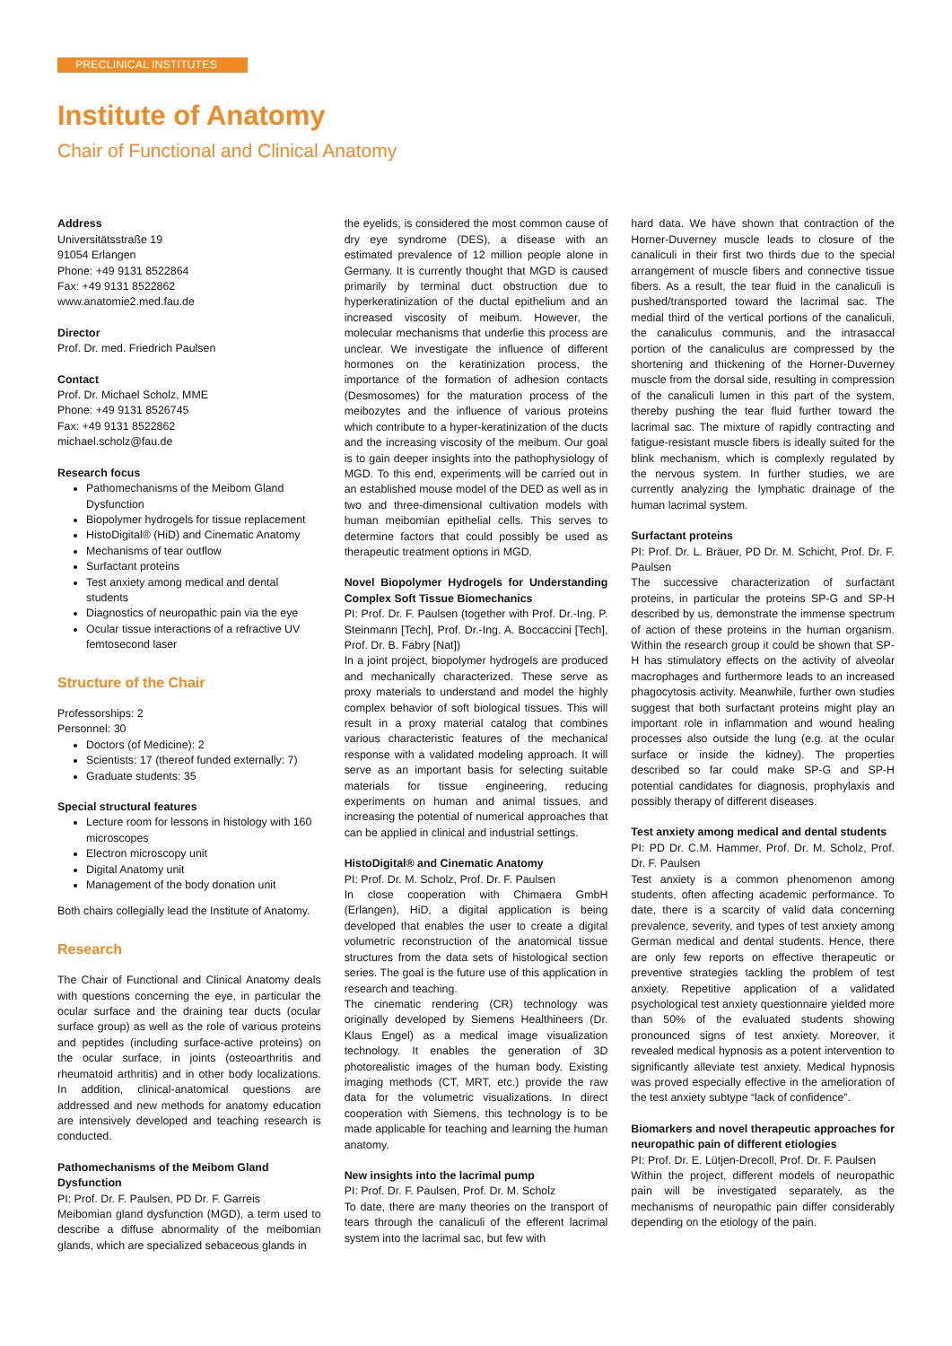PRECLINICAL INSTITUTES
Institute of Anatomy
Chair of Functional and Clinical Anatomy
Address
Universitätsstraße 19
91054 Erlangen
Phone: +49 9131 8522864
Fax: +49 9131 8522862
www.anatomie2.med.fau.de
Director
Prof. Dr. med. Friedrich Paulsen
Contact
Prof. Dr. Michael Scholz, MME
Phone: +49 9131 8526745
Fax: +49 9131 8522862
michael.scholz@fau.de
Research focus
Pathomechanisms of the Meibom Gland Dysfunction
Biopolymer hydrogels for tissue replacement
HistoDigital® (HiD) and Cinematic Anatomy
Mechanisms of tear outflow
Surfactant proteins
Test anxiety among medical and dental students
Diagnostics of neuropathic pain via the eye
Ocular tissue interactions of a refractive UV femtosecond laser
Structure of the Chair
Professorships: 2
Personnel: 30
Doctors (of Medicine): 2
Scientists: 17 (thereof funded externally: 7)
Graduate students: 35
Special structural features
Lecture room for lessons in histology with 160 microscopes
Electron microscopy unit
Digital Anatomy unit
Management of the body donation unit
Both chairs collegially lead the Institute of Anatomy.
Research
The Chair of Functional and Clinical Anatomy deals with questions concerning the eye, in particular the ocular surface and the draining tear ducts (ocular surface group) as well as the role of various proteins and peptides (including surface-active proteins) on the ocular surface, in joints (osteoarthritis and rheumatoid arthritis) and in other body localizations. In addition, clinical-anatomical questions are addressed and new methods for anatomy education are intensively developed and teaching research is conducted.
Pathomechanisms of the Meibom Gland Dysfunction
PI: Prof. Dr. F. Paulsen, PD Dr. F. Garreis
Meibomian gland dysfunction (MGD), a term used to describe a diffuse abnormality of the meibomian glands, which are specialized sebaceous glands in
the eyelids, is considered the most common cause of dry eye syndrome (DES), a disease with an estimated prevalence of 12 million people alone in Germany. It is currently thought that MGD is caused primarily by terminal duct obstruction due to hyperkeratinization of the ductal epithelium and an increased viscosity of meibum. However, the molecular mechanisms that underlie this process are unclear. We investigate the influence of different hormones on the keratinization process, the importance of the formation of adhesion contacts (Desmosomes) for the maturation process of the meibozytes and the influence of various proteins which contribute to a hyper-keratinization of the ducts and the increasing viscosity of the meibum. Our goal is to gain deeper insights into the pathophysiology of MGD. To this end, experiments will be carried out in an established mouse model of the DED as well as in two and three-dimensional cultivation models with human meibomian epithelial cells. This serves to determine factors that could possibly be used as therapeutic treatment options in MGD.
Novel Biopolymer Hydrogels for Understanding Complex Soft Tissue Biomechanics
PI: Prof. Dr. F. Paulsen (together with Prof. Dr.-Ing. P. Steinmann [Tech], Prof. Dr.-Ing. A. Boccaccini [Tech], Prof. Dr. B. Fabry [Nat])
In a joint project, biopolymer hydrogels are produced and mechanically characterized. These serve as proxy materials to understand and model the highly complex behavior of soft biological tissues. This will result in a proxy material catalog that combines various characteristic features of the mechanical response with a validated modeling approach. It will serve as an important basis for selecting suitable materials for tissue engineering, reducing experiments on human and animal tissues, and increasing the potential of numerical approaches that can be applied in clinical and industrial settings.
HistoDigital® and Cinematic Anatomy
PI: Prof. Dr. M. Scholz, Prof. Dr. F. Paulsen
In close cooperation with Chimaera GmbH (Erlangen), HiD, a digital application is being developed that enables the user to create a digital volumetric reconstruction of the anatomical tissue structures from the data sets of histological section series. The goal is the future use of this application in research and teaching.
The cinematic rendering (CR) technology was originally developed by Siemens Healthineers (Dr. Klaus Engel) as a medical image visualization technology. It enables the generation of 3D photorealistic images of the human body. Existing imaging methods (CT, MRT, etc.) provide the raw data for the volumetric visualizations. In direct cooperation with Siemens, this technology is to be made applicable for teaching and learning the human anatomy.
New insights into the lacrimal pump
PI: Prof. Dr. F. Paulsen, Prof. Dr. M. Scholz
To date, there are many theories on the transport of tears through the canaliculi of the efferent lacrimal system into the lacrimal sac, but few with
hard data. We have shown that contraction of the Horner-Duverney muscle leads to closure of the canaliculi in their first two thirds due to the special arrangement of muscle fibers and connective tissue fibers. As a result, the tear fluid in the canaliculi is pushed/transported toward the lacrimal sac. The medial third of the vertical portions of the canaliculi, the canaliculus communis, and the intrasaccal portion of the canaliculus are compressed by the shortening and thickening of the Horner-Duverney muscle from the dorsal side, resulting in compression of the canaliculi lumen in this part of the system, thereby pushing the tear fluid further toward the lacrimal sac. The mixture of rapidly contracting and fatigue-resistant muscle fibers is ideally suited for the blink mechanism, which is complexly regulated by the nervous system. In further studies, we are currently analyzing the lymphatic drainage of the human lacrimal system.
Surfactant proteins
PI: Prof. Dr. L. Bräuer, PD Dr. M. Schicht, Prof. Dr. F. Paulsen
The successive characterization of surfactant proteins, in particular the proteins SP-G and SP-H described by us, demonstrate the immense spectrum of action of these proteins in the human organism. Within the research group it could be shown that SP-H has stimulatory effects on the activity of alveolar macrophages and furthermore leads to an increased phagocytosis activity. Meanwhile, further own studies suggest that both surfactant proteins might play an important role in inflammation and wound healing processes also outside the lung (e.g. at the ocular surface or inside the kidney). The properties described so far could make SP-G and SP-H potential candidates for diagnosis, prophylaxis and possibly therapy of different diseases.
Test anxiety among medical and dental students
PI: PD Dr. C.M. Hammer, Prof. Dr. M. Scholz, Prof. Dr. F. Paulsen
Test anxiety is a common phenomenon among students, often affecting academic performance. To date, there is a scarcity of valid data concerning prevalence, severity, and types of test anxiety among German medical and dental students. Hence, there are only few reports on effective therapeutic or preventive strategies tackling the problem of test anxiety. Repetitive application of a validated psychological test anxiety questionnaire yielded more than 50% of the evaluated students showing pronounced signs of test anxiety. Moreover, it revealed medical hypnosis as a potent intervention to significantly alleviate test anxiety. Medical hypnosis was proved especially effective in the amelioration of the test anxiety subtype “lack of confidence”.
Biomarkers and novel therapeutic approaches for neuropathic pain of different etiologies
PI: Prof. Dr. E. Lütjen-Drecoll, Prof. Dr. F. Paulsen
Within the project, different models of neuropathic pain will be investigated separately, as the mechanisms of neuropathic pain differ considerably depending on the etiology of the pain.